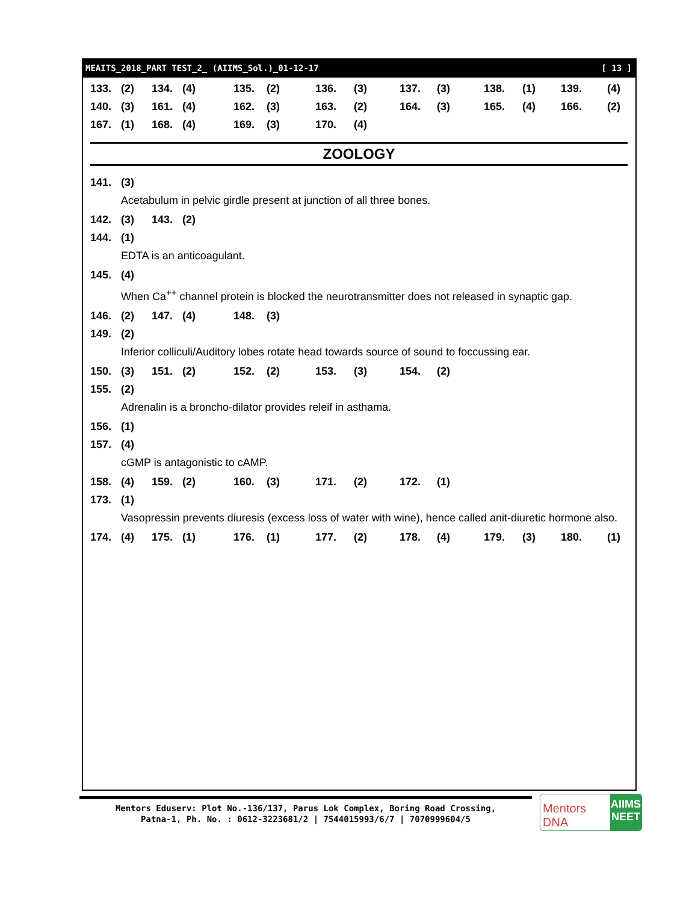MEAITS_2018_PART TEST_2_ (AIIMS_Sol.)_01-12-17 [ 13 ]
| 133. | (2) | 134. | (4) | 135. | (2) | 136. | (3) | 137. | (3) | 138. | (1) | 139. | (4) |
| 140. | (3) | 161. | (4) | 162. | (3) | 163. | (2) | 164. | (3) | 165. | (4) | 166. | (2) |
| 167. | (1) | 168. | (4) | 169. | (3) | 170. | (4) | | | | | | |
ZOOLOGY
| 141. | (3) |
Acetabulum in pelvic girdle present at junction of all three bones.
| 142. | (3) | 143. | (2) |
| 144. | (1) | | |
EDTA is an anticoagulant.
| 145. | (4) |
When Ca<sup>++</sup> channel protein is blocked the neurotransmitter does not released in synaptic gap.
| 146. | (2) | 147. | (4) | 148. | (3) |
| 149. | (2) | | | | |
Inferior colliculi/Auditory lobes rotate head towards source of sound to foccussing ear.
| 150. | (3) | 151. | (2) | 152. | (2) | 153. | (3) | 154. | (2) |
| 155. | (2) | | | | | | | | |
Adrenalin is a broncho-dilator provides releif in asthama.
| 156. | (1) |
| 157. | (4) |
cGMP is antagonistic to cAMP.
| 158. | (4) | 159. | (2) | 160. | (3) | 171. | (2) | 172. | (1) |
| 173. | (1) | | | | | | | | |
Vasopressin prevents diuresis (excess loss of water with wine), hence called anit-diuretic hormone also.
| 174. | (4) | 175. | (1) | 176. | (1) | 177. | (2) | 178. | (4) | 179. | (3) | 180. | (1) |
Mentors Eduserv: Plot No.-136/137, Parus Lok Complex, Boring Road Crossing,
Patna-1, Ph. No. : 0612-3223681/2 | 7544015993/6/7 | 7070999604/5
Mentors DNA
AIIMS
NEET